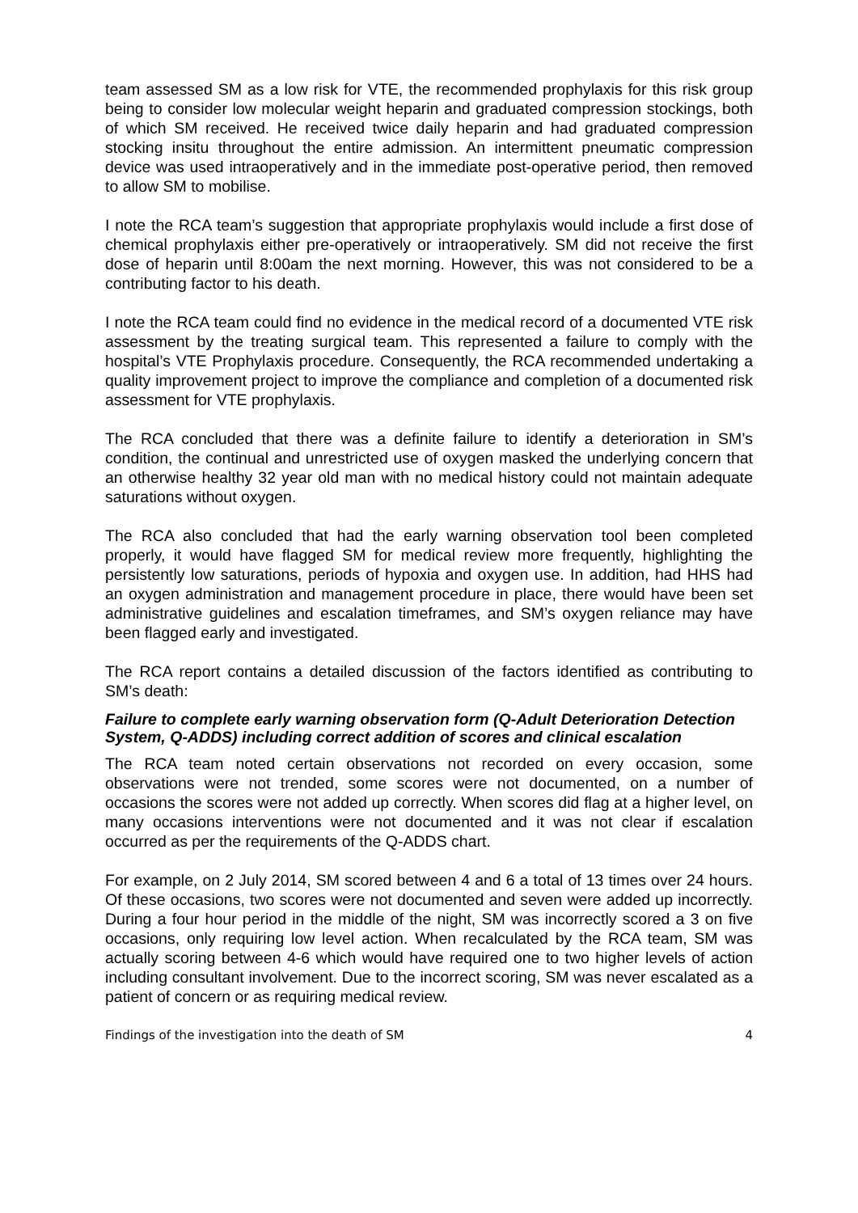team assessed SM as a low risk for VTE, the recommended prophylaxis for this risk group being to consider low molecular weight heparin and graduated compression stockings, both of which SM received. He received twice daily heparin and had graduated compression stocking insitu throughout the entire admission. An intermittent pneumatic compression device was used intraoperatively and in the immediate post-operative period, then removed to allow SM to mobilise.
I note the RCA team’s suggestion that appropriate prophylaxis would include a first dose of chemical prophylaxis either pre-operatively or intraoperatively. SM did not receive the first dose of heparin until 8:00am the next morning. However, this was not considered to be a contributing factor to his death.
I note the RCA team could find no evidence in the medical record of a documented VTE risk assessment by the treating surgical team. This represented a failure to comply with the hospital’s VTE Prophylaxis procedure. Consequently, the RCA recommended undertaking a quality improvement project to improve the compliance and completion of a documented risk assessment for VTE prophylaxis.
The RCA concluded that there was a definite failure to identify a deterioration in SM’s condition, the continual and unrestricted use of oxygen masked the underlying concern that an otherwise healthy 32 year old man with no medical history could not maintain adequate saturations without oxygen.
The RCA also concluded that had the early warning observation tool been completed properly, it would have flagged SM for medical review more frequently, highlighting the persistently low saturations, periods of hypoxia and oxygen use. In addition, had HHS had an oxygen administration and management procedure in place, there would have been set administrative guidelines and escalation timeframes, and SM’s oxygen reliance may have been flagged early and investigated.
The RCA report contains a detailed discussion of the factors identified as contributing to SM’s death:
Failure to complete early warning observation form (Q-Adult Deterioration Detection System, Q-ADDS) including correct addition of scores and clinical escalation
The RCA team noted certain observations not recorded on every occasion, some observations were not trended, some scores were not documented, on a number of occasions the scores were not added up correctly. When scores did flag at a higher level, on many occasions interventions were not documented and it was not clear if escalation occurred as per the requirements of the Q-ADDS chart.
For example, on 2 July 2014, SM scored between 4 and 6 a total of 13 times over 24 hours. Of these occasions, two scores were not documented and seven were added up incorrectly. During a four hour period in the middle of the night, SM was incorrectly scored a 3 on five occasions, only requiring low level action. When recalculated by the RCA team, SM was actually scoring between 4-6 which would have required one to two higher levels of action including consultant involvement. Due to the incorrect scoring, SM was never escalated as a patient of concern or as requiring medical review.
Findings of the investigation into the death of SM 4